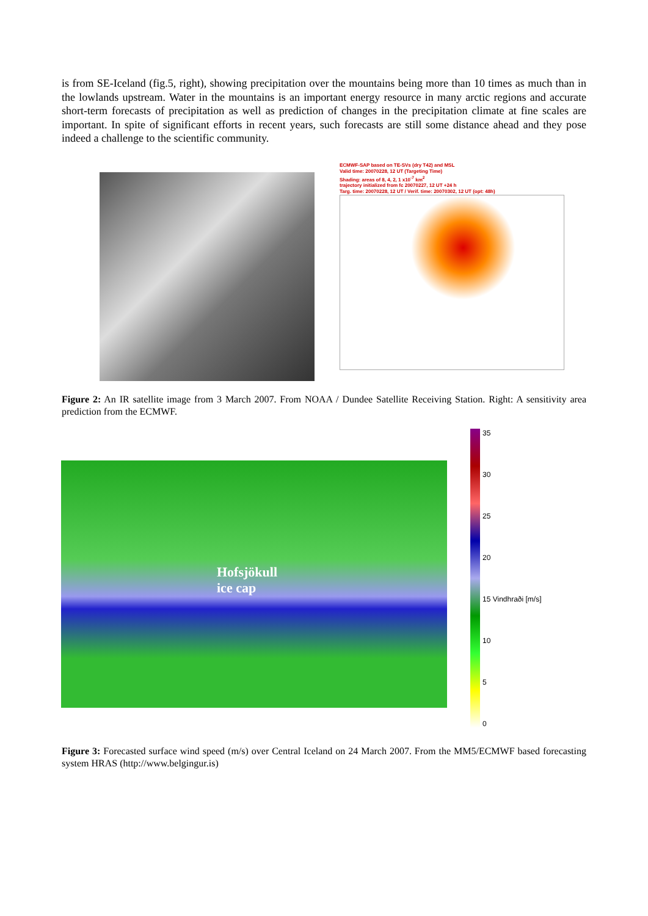is from SE-Iceland (fig.5, right), showing precipitation over the mountains being more than 10 times as much than in the lowlands upstream. Water in the mountains is an important energy resource in many arctic regions and accurate short-term forecasts of precipitation as well as prediction of changes in the precipitation climate at fine scales are important. In spite of significant efforts in recent years, such forecasts are still some distance ahead and they pose indeed a challenge to the scientific community.
ECMWF-SAP based on TE-SVs (dry T42) and MSL
Valid time: 20070228, 12 UT (Targeting Time)
Shading: areas of 8, 4, 2, 1 x10<sup>-7</sup> km<sup>2</sup>
trajectory initialized from fc 20070227, 12 UT +24 h
Targ. time: 20070228, 12 UT / Verif. time: 20070302, 12 UT (opt: 48h)
Figure 2: An IR satellite image from 3 March 2007. From NOAA / Dundee Satellite Receiving Station. Right: A sensitivity area prediction from the ECMWF.
Hofsjökull
ice cap
35
30
25
20
15 Vindhraði [m/s]
10
5
0
Figure 3: Forecasted surface wind speed (m/s) over Central Iceland on 24 March 2007. From the MM5/ECMWF based forecasting system HRAS (http://www.belgingur.is)